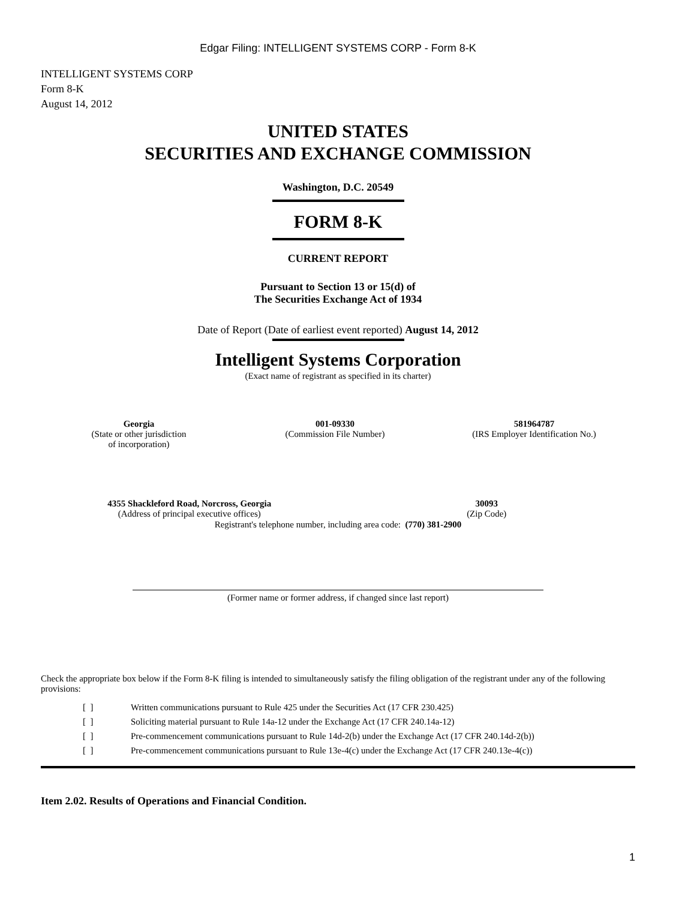Edgar Filing: INTELLIGENT SYSTEMS CORP - Form 8-K
INTELLIGENT SYSTEMS CORP
Form 8-K
August 14, 2012
UNITED STATES
SECURITIES AND EXCHANGE COMMISSION
Washington, D.C. 20549
FORM 8-K
CURRENT REPORT
Pursuant to Section 13 or 15(d) of
The Securities Exchange Act of 1934
Date of Report (Date of earliest event reported) August 14, 2012
Intelligent Systems Corporation
(Exact name of registrant as specified in its charter)
| Georgia (State or other jurisdiction of incorporation) | 001-09330 (Commission File Number) | 581964787 (IRS Employer Identification No.) |
| 4355 Shackleford Road, Norcross, Georgia (Address of principal executive offices) | 30093 (Zip Code) |
Registrant's telephone number, including area code: (770) 381-2900
(Former name or former address, if changed since last report)
Check the appropriate box below if the Form 8-K filing is intended to simultaneously satisfy the filing obligation of the registrant under any of the following provisions:
| [ ] | Written communications pursuant to Rule 425 under the Securities Act (17 CFR 230.425) |
| [ ] | Soliciting material pursuant to Rule 14a-12 under the Exchange Act (17 CFR 240.14a-12) |
| [ ] | Pre-commencement communications pursuant to Rule 14d-2(b) under the Exchange Act (17 CFR 240.14d-2(b)) |
| [ ] | Pre-commencement communications pursuant to Rule 13e-4(c) under the Exchange Act (17 CFR 240.13e-4(c)) |
Item 2.02. Results of Operations and Financial Condition.
1